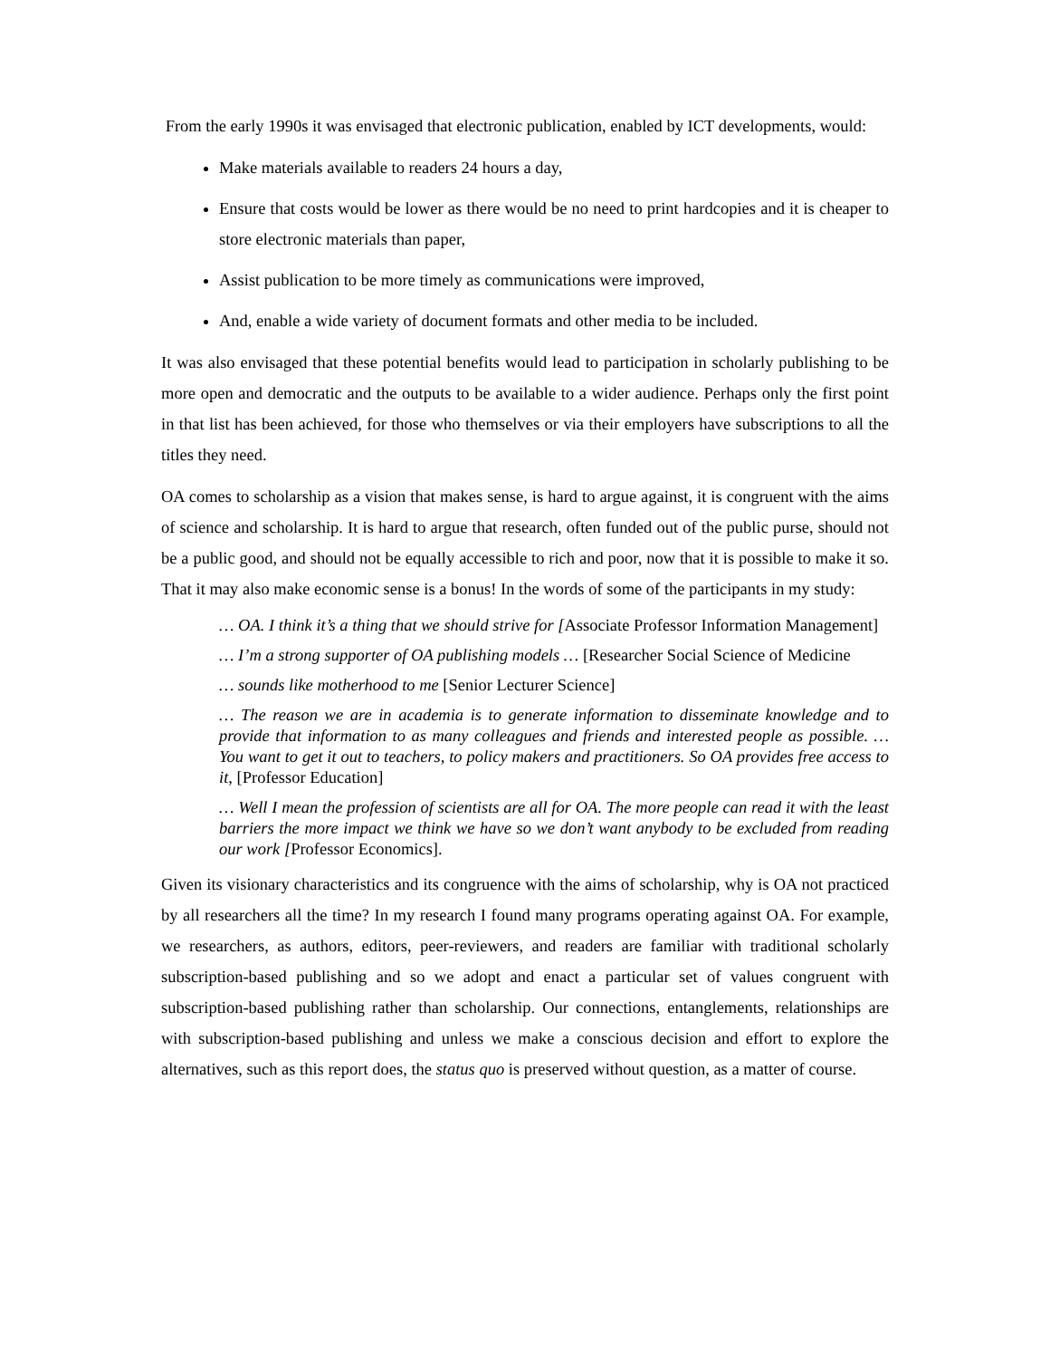From the early 1990s it was envisaged that electronic publication, enabled by ICT developments, would:
Make materials available to readers 24 hours a day,
Ensure that costs would be lower as there would be no need to print hardcopies and it is cheaper to store electronic materials than paper,
Assist publication to be more timely as communications were improved,
And, enable a wide variety of document formats and other media to be included.
It was also envisaged that these potential benefits would lead to participation in scholarly publishing to be more open and democratic and the outputs to be available to a wider audience. Perhaps only the first point in that list has been achieved, for those who themselves or via their employers have subscriptions to all the titles they need.
OA comes to scholarship as a vision that makes sense, is hard to argue against, it is congruent with the aims of science and scholarship. It is hard to argue that research, often funded out of the public purse, should not be a public good, and should not be equally accessible to rich and poor, now that it is possible to make it so. That it may also make economic sense is a bonus! In the words of some of the participants in my study:
… OA. I think it’s a thing that we should strive for [Associate Professor Information Management]
… I’m a strong supporter of OA publishing models … [Researcher Social Science of Medicine
… sounds like motherhood to me [Senior Lecturer Science]
… The reason we are in academia is to generate information to disseminate knowledge and to provide that information to as many colleagues and friends and interested people as possible. …You want to get it out to teachers, to policy makers and practitioners. So OA provides free access to it, [Professor Education]
… Well I mean the profession of scientists are all for OA. The more people can read it with the least barriers the more impact we think we have so we don’t want anybody to be excluded from reading our work [Professor Economics].
Given its visionary characteristics and its congruence with the aims of scholarship, why is OA not practiced by all researchers all the time? In my research I found many programs operating against OA. For example, we researchers, as authors, editors, peer-reviewers, and readers are familiar with traditional scholarly subscription-based publishing and so we adopt and enact a particular set of values congruent with subscription-based publishing rather than scholarship. Our connections, entanglements, relationships are with subscription-based publishing and unless we make a conscious decision and effort to explore the alternatives, such as this report does, the status quo is preserved without question, as a matter of course.